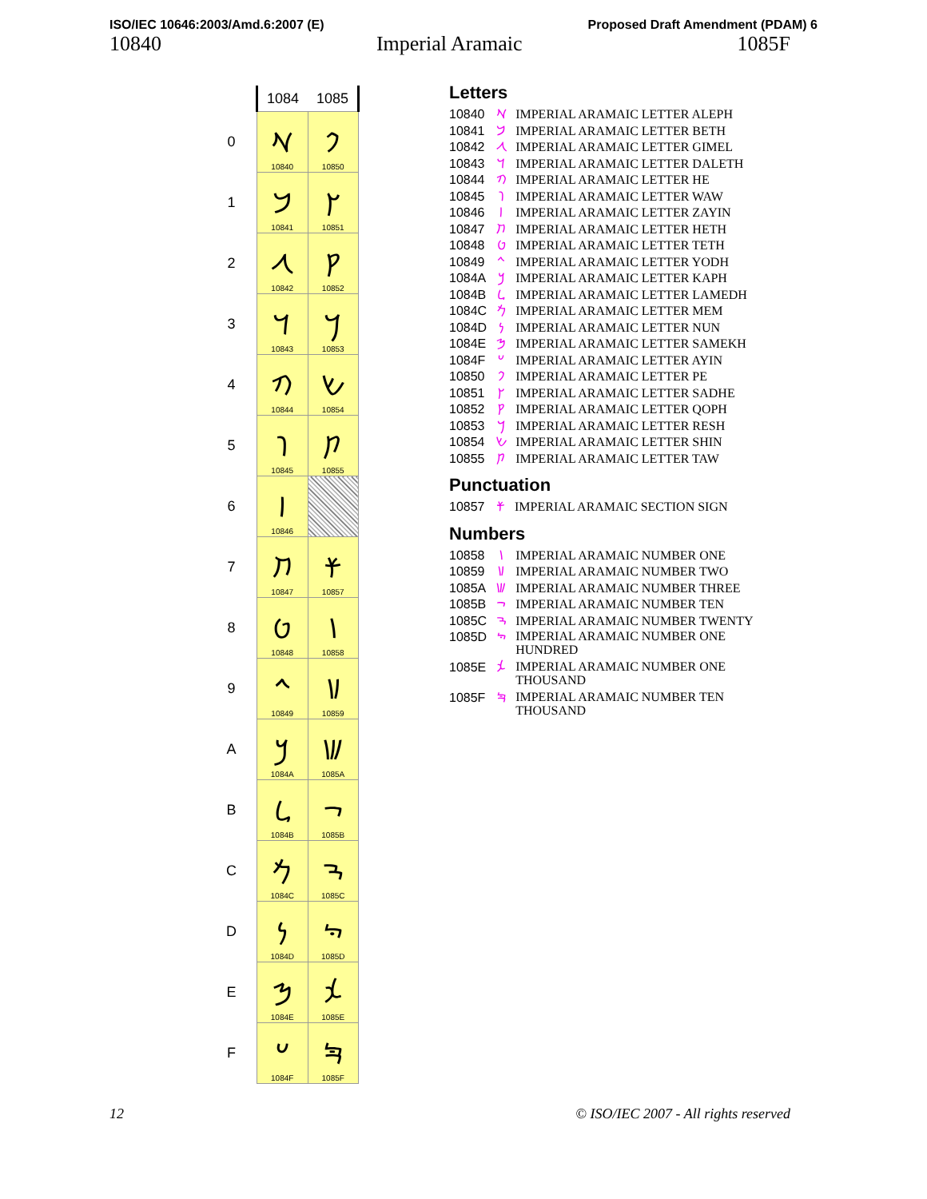ISO/IEC 10646:2003/Amd.6:2007 (E) Proposed Draft Amendment (PDAM) 6
10840 Imperial Aramaic 1085F
| | 1084 | 1085 |
| --- | --- | --- |
| 0 | 𐡀 10840 | 𐡐 10850 |
| 1 | 𐡁 10841 | 𐡑 10851 |
| 2 | 𐡂 10842 | 𐡒 10852 |
| 3 | 𐡃 10843 | 𐡓 10853 |
| 4 | 𐡄 10844 | 𐡔 10854 |
| 5 | 𐡅 10845 | 𐡕 10855 |
| 6 | 𐡆 10846 | |
| 7 | 𐡇 10847 | 𐡗 10857 |
| 8 | 𐡈 10848 | 𐡘 10858 |
| 9 | 𐡉 10849 | 𐡙 10859 |
| A | 𐡊 1084A | 𐡚 1085A |
| B | 𐡋 1084B | 𐡛 1085B |
| C | 𐡌 1084C | 𐡜 1085C |
| D | 𐡍 1084D | 𐡝 1085D |
| E | 𐡎 1084E | 𐡞 1085E |
| F | 𐡏 1084F | 𐡟 1085F |
Letters
| 10840 | 𐡀 | IMPERIAL ARAMAIC LETTER ALEPH |
| 10841 | 𐡁 | IMPERIAL ARAMAIC LETTER BETH |
| 10842 | 𐡂 | IMPERIAL ARAMAIC LETTER GIMEL |
| 10843 | 𐡃 | IMPERIAL ARAMAIC LETTER DALETH |
| 10844 | 𐡄 | IMPERIAL ARAMAIC LETTER HE |
| 10845 | 𐡅 | IMPERIAL ARAMAIC LETTER WAW |
| 10846 | 𐡆 | IMPERIAL ARAMAIC LETTER ZAYIN |
| 10847 | 𐡇 | IMPERIAL ARAMAIC LETTER HETH |
| 10848 | 𐡈 | IMPERIAL ARAMAIC LETTER TETH |
| 10849 | 𐡉 | IMPERIAL ARAMAIC LETTER YODH |
| 1084A | 𐡊 | IMPERIAL ARAMAIC LETTER KAPH |
| 1084B | 𐡋 | IMPERIAL ARAMAIC LETTER LAMEDH |
| 1084C | 𐡌 | IMPERIAL ARAMAIC LETTER MEM |
| 1084D | 𐡍 | IMPERIAL ARAMAIC LETTER NUN |
| 1084E | 𐡎 | IMPERIAL ARAMAIC LETTER SAMEKH |
| 1084F | 𐡏 | IMPERIAL ARAMAIC LETTER AYIN |
| 10850 | 𐡐 | IMPERIAL ARAMAIC LETTER PE |
| 10851 | 𐡑 | IMPERIAL ARAMAIC LETTER SADHE |
| 10852 | 𐡒 | IMPERIAL ARAMAIC LETTER QOPH |
| 10853 | 𐡓 | IMPERIAL ARAMAIC LETTER RESH |
| 10854 | 𐡔 | IMPERIAL ARAMAIC LETTER SHIN |
| 10855 | 𐡕 | IMPERIAL ARAMAIC LETTER TAW |
Punctuation
| 10857 | 𐡗 | IMPERIAL ARAMAIC SECTION SIGN |
Numbers
| 10858 | 𐡘 | IMPERIAL ARAMAIC NUMBER ONE |
| 10859 | 𐡙 | IMPERIAL ARAMAIC NUMBER TWO |
| 1085A | 𐡚 | IMPERIAL ARAMAIC NUMBER THREE |
| 1085B | 𐡛 | IMPERIAL ARAMAIC NUMBER TEN |
| 1085C | 𐡜 | IMPERIAL ARAMAIC NUMBER TWENTY |
| 1085D | 𐡝 | IMPERIAL ARAMAIC NUMBER ONE HUNDRED |
| 1085E | 𐡞 | IMPERIAL ARAMAIC NUMBER ONE THOUSAND |
| 1085F | 𐡟 | IMPERIAL ARAMAIC NUMBER TEN THOUSAND |
12 © ISO/IEC 2007 - All rights reserved